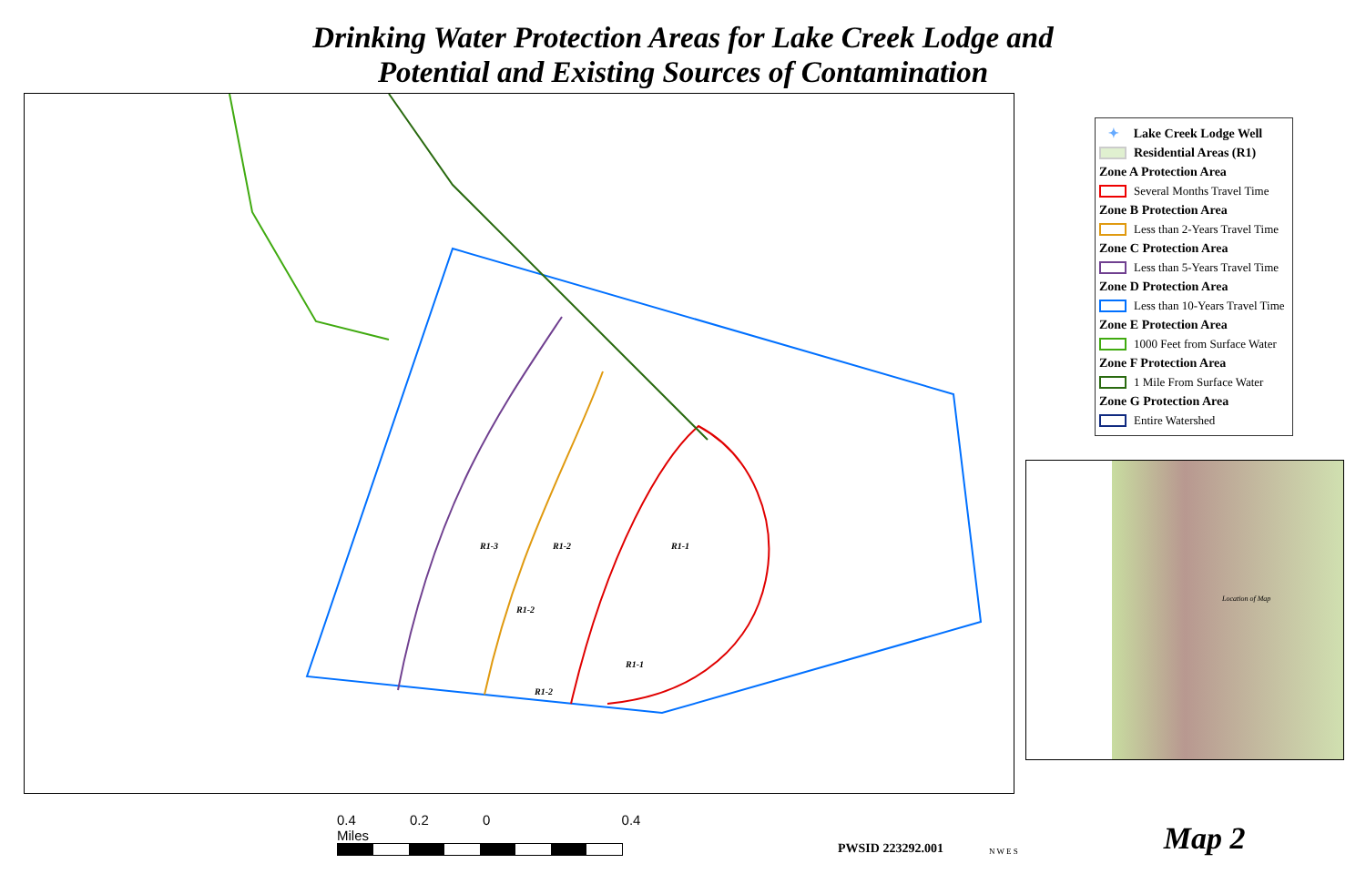Drinking Water Protection Areas for Lake Creek Lodge and
Potential and Existing Sources of Contamination
R1-3
R1-2
R1-1
R1-2
R1-1
R1-2
✦ Lake Creek Lodge Well
Residential Areas (R1)
Zone A Protection Area
Several Months Travel Time
Zone B Protection Area
Less than 2-Years Travel Time
Zone C Protection Area
Less than 5-Years Travel Time
Zone D Protection Area
Less than 10-Years Travel Time
Zone E Protection Area
1000 Feet from Surface Water
Zone F Protection Area
1 Mile From Surface Water
Zone G Protection Area
Entire Watershed
Location of Map
0.4 0.2 0 0.4 Miles
PWSID 223292.001
N W E S
Map 2